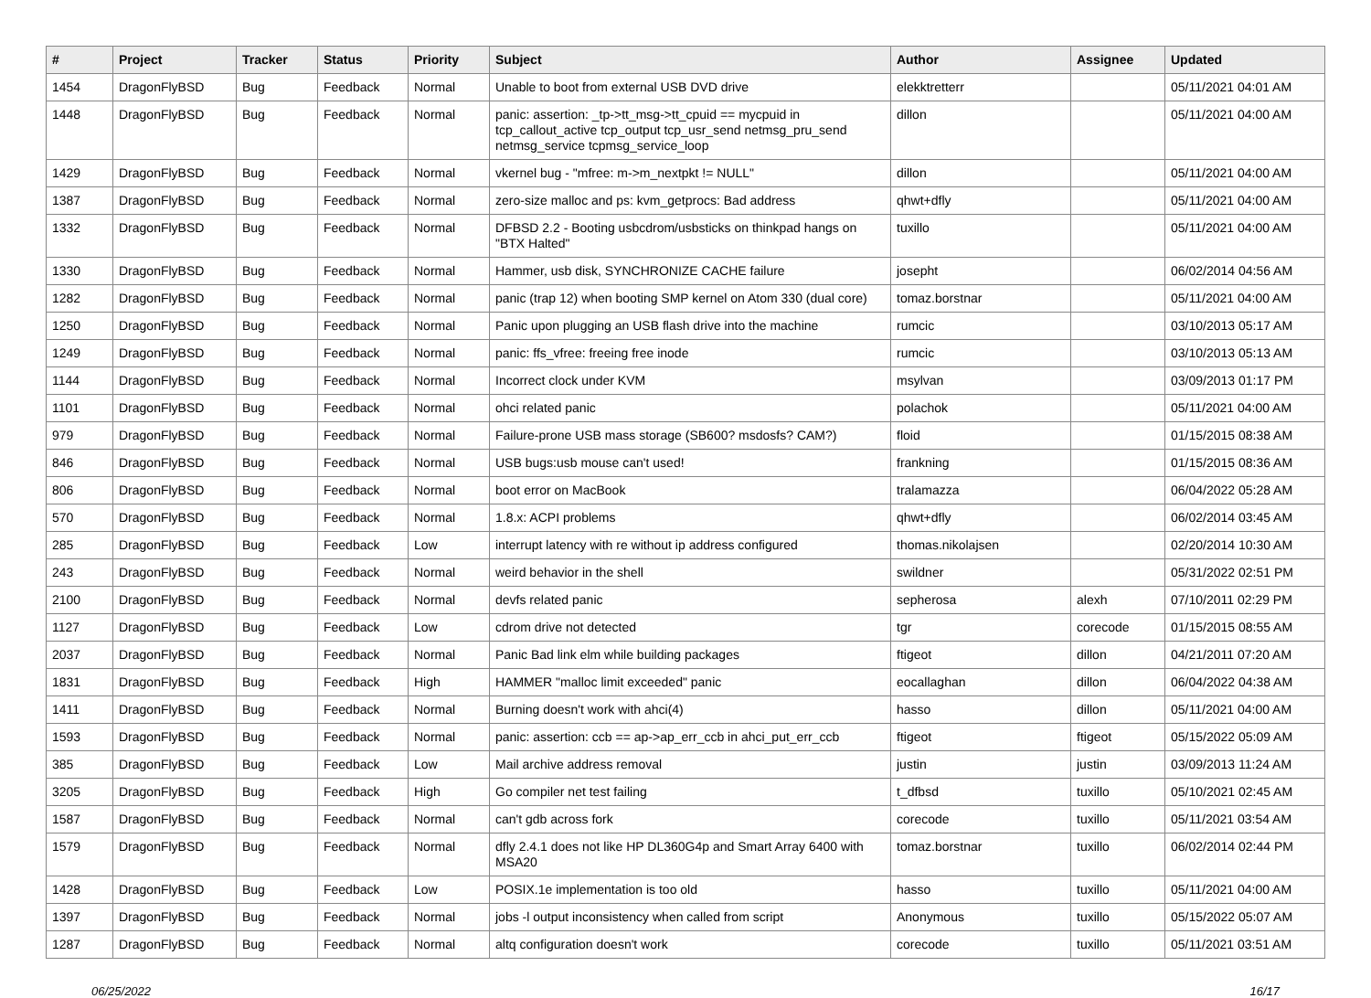| # | Project | Tracker | Status | Priority | Subject | Author | Assignee | Updated |
| --- | --- | --- | --- | --- | --- | --- | --- | --- |
| 1454 | DragonFlyBSD | Bug | Feedback | Normal | Unable to boot from external USB DVD drive | elekktretterr | | 05/11/2021 04:01 AM |
| 1448 | DragonFlyBSD | Bug | Feedback | Normal | panic: assertion: _tp->tt_msg->tt_cpuid == mycpuid in tcp_callout_active tcp_output tcp_usr_send netmsg_pru_send netmsg_service tcpmsg_service_loop | dillon | | 05/11/2021 04:00 AM |
| 1429 | DragonFlyBSD | Bug | Feedback | Normal | vkernel bug - "mfree: m->m_nextpkt != NULL" | dillon | | 05/11/2021 04:00 AM |
| 1387 | DragonFlyBSD | Bug | Feedback | Normal | zero-size malloc and ps: kvm_getprocs: Bad address | qhwt+dfly | | 05/11/2021 04:00 AM |
| 1332 | DragonFlyBSD | Bug | Feedback | Normal | DFBSD 2.2 - Booting usbcdrom/usbsticks on thinkpad hangs on "BTX Halted" | tuxillo | | 05/11/2021 04:00 AM |
| 1330 | DragonFlyBSD | Bug | Feedback | Normal | Hammer, usb disk, SYNCHRONIZE CACHE failure | josepht | | 06/02/2014 04:56 AM |
| 1282 | DragonFlyBSD | Bug | Feedback | Normal | panic (trap 12) when booting SMP kernel on Atom 330 (dual core) | tomaz.borstnar | | 05/11/2021 04:00 AM |
| 1250 | DragonFlyBSD | Bug | Feedback | Normal | Panic upon plugging an USB flash drive into the machine | rumcic | | 03/10/2013 05:17 AM |
| 1249 | DragonFlyBSD | Bug | Feedback | Normal | panic: ffs_vfree: freeing free inode | rumcic | | 03/10/2013 05:13 AM |
| 1144 | DragonFlyBSD | Bug | Feedback | Normal | Incorrect clock under KVM | msylvan | | 03/09/2013 01:17 PM |
| 1101 | DragonFlyBSD | Bug | Feedback | Normal | ohci related panic | polachok | | 05/11/2021 04:00 AM |
| 979 | DragonFlyBSD | Bug | Feedback | Normal | Failure-prone USB mass storage (SB600? msdosfs? CAM?) | floid | | 01/15/2015 08:38 AM |
| 846 | DragonFlyBSD | Bug | Feedback | Normal | USB bugs:usb mouse can't used! | frankning | | 01/15/2015 08:36 AM |
| 806 | DragonFlyBSD | Bug | Feedback | Normal | boot error on MacBook | tralamazza | | 06/04/2022 05:28 AM |
| 570 | DragonFlyBSD | Bug | Feedback | Normal | 1.8.x: ACPI problems | qhwt+dfly | | 06/02/2014 03:45 AM |
| 285 | DragonFlyBSD | Bug | Feedback | Low | interrupt latency with re without ip address configured | thomas.nikolajsen | | 02/20/2014 10:30 AM |
| 243 | DragonFlyBSD | Bug | Feedback | Normal | weird behavior in the shell | swildner | | 05/31/2022 02:51 PM |
| 2100 | DragonFlyBSD | Bug | Feedback | Normal | devfs related panic | sepherosa | alexh | 07/10/2011 02:29 PM |
| 1127 | DragonFlyBSD | Bug | Feedback | Low | cdrom drive not detected | tgr | corecode | 01/15/2015 08:55 AM |
| 2037 | DragonFlyBSD | Bug | Feedback | Normal | Panic Bad link elm while building packages | ftigeot | dillon | 04/21/2011 07:20 AM |
| 1831 | DragonFlyBSD | Bug | Feedback | High | HAMMER "malloc limit exceeded" panic | eocallaghan | dillon | 06/04/2022 04:38 AM |
| 1411 | DragonFlyBSD | Bug | Feedback | Normal | Burning doesn't work with ahci(4) | hasso | dillon | 05/11/2021 04:00 AM |
| 1593 | DragonFlyBSD | Bug | Feedback | Normal | panic: assertion: ccb == ap->ap_err_ccb in ahci_put_err_ccb | ftigeot | ftigeot | 05/15/2022 05:09 AM |
| 385 | DragonFlyBSD | Bug | Feedback | Low | Mail archive address removal | justin | justin | 03/09/2013 11:24 AM |
| 3205 | DragonFlyBSD | Bug | Feedback | High | Go compiler net test failing | t_dfbsd | tuxillo | 05/10/2021 02:45 AM |
| 1587 | DragonFlyBSD | Bug | Feedback | Normal | can't gdb across fork | corecode | tuxillo | 05/11/2021 03:54 AM |
| 1579 | DragonFlyBSD | Bug | Feedback | Normal | dfly 2.4.1 does not like HP DL360G4p and Smart Array 6400 with MSA20 | tomaz.borstnar | tuxillo | 06/02/2014 02:44 PM |
| 1428 | DragonFlyBSD | Bug | Feedback | Low | POSIX.1e implementation is too old | hasso | tuxillo | 05/11/2021 04:00 AM |
| 1397 | DragonFlyBSD | Bug | Feedback | Normal | jobs -l output inconsistency when called from script | Anonymous | tuxillo | 05/15/2022 05:07 AM |
| 1287 | DragonFlyBSD | Bug | Feedback | Normal | altq configuration doesn't work | corecode | tuxillo | 05/11/2021 03:51 AM |
06/25/2022 16/17